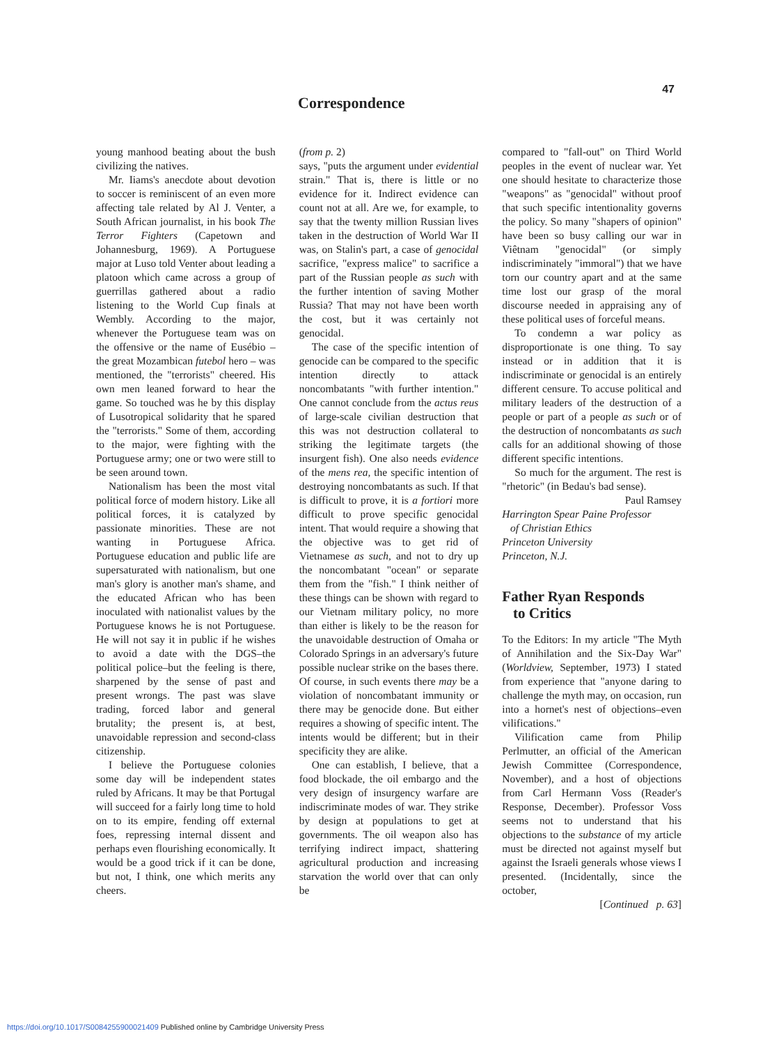Correspondence
47
young manhood beating about the bush civilizing the natives.
Mr. Iiams's anecdote about devotion to soccer is reminiscent of an even more affecting tale related by Al J. Venter, a South African journalist, in his book The Terror Fighters (Capetown and Johannesburg, 1969). A Portuguese major at Luso told Venter about leading a platoon which came across a group of guerrillas gathered about a radio listening to the World Cup finals at Wembly. According to the major, whenever the Portuguese team was on the offensive or the name of Eusébio – the great Mozambican futebol hero – was mentioned, the "terrorists" cheered. His own men leaned forward to hear the game. So touched was he by this display of Lusotropical solidarity that he spared the "terrorists." Some of them, according to the major, were fighting with the Portuguese army; one or two were still to be seen around town.
Nationalism has been the most vital political force of modern history. Like all political forces, it is catalyzed by passionate minorities. These are not wanting in Portuguese Africa. Portuguese education and public life are supersaturated with nationalism, but one man's glory is another man's shame, and the educated African who has been inoculated with nationalist values by the Portuguese knows he is not Portuguese. He will not say it in public if he wishes to avoid a date with the DGS–the political police–but the feeling is there, sharpened by the sense of past and present wrongs. The past was slave trading, forced labor and general brutality; the present is, at best, unavoidable repression and second-class citizenship.
I believe the Portuguese colonies some day will be independent states ruled by Africans. It may be that Portugal will succeed for a fairly long time to hold on to its empire, fending off external foes, repressing internal dissent and perhaps even flourishing economically. It would be a good trick if it can be done, but not, I think, one which merits any cheers.
(from p. 2)
says, "puts the argument under evidential strain." That is, there is little or no evidence for it. Indirect evidence can count not at all. Are we, for example, to say that the twenty million Russian lives taken in the destruction of World War II was, on Stalin's part, a case of genocidal sacrifice, "express malice" to sacrifice a part of the Russian people as such with the further intention of saving Mother Russia? That may not have been worth the cost, but it was certainly not genocidal.
The case of the specific intention of genocide can be compared to the specific intention directly to attack noncombatants "with further intention." One cannot conclude from the actus reus of large-scale civilian destruction that this was not destruction collateral to striking the legitimate targets (the insurgent fish). One also needs evidence of the mens rea, the specific intention of destroying noncombatants as such. If that is difficult to prove, it is a fortiori more difficult to prove specific genocidal intent. That would require a showing that the objective was to get rid of Vietnamese as such, and not to dry up the noncombatant "ocean" or separate them from the "fish." I think neither of these things can be shown with regard to our Vietnam military policy, no more than either is likely to be the reason for the unavoidable destruction of Omaha or Colorado Springs in an adversary's future possible nuclear strike on the bases there. Of course, in such events there may be a violation of noncombatant immunity or there may be genocide done. But either requires a showing of specific intent. The intents would be different; but in their specificity they are alike.
One can establish, I believe, that a food blockade, the oil embargo and the very design of insurgency warfare are indiscriminate modes of war. They strike by design at populations to get at governments. The oil weapon also has terrifying indirect impact, shattering agricultural production and increasing starvation the world over that can only be
compared to "fall-out" on Third World peoples in the event of nuclear war. Yet one should hesitate to characterize those "weapons" as "genocidal" without proof that such specific intentionality governs the policy. So many "shapers of opinion" have been so busy calling our war in Viêtnam "genocidal" (or simply indiscriminately "immoral") that we have torn our country apart and at the same time lost our grasp of the moral discourse needed in appraising any of these political uses of forceful means.
To condemn a war policy as disproportionate is one thing. To say instead or in addition that it is indiscriminate or genocidal is an entirely different censure. To accuse political and military leaders of the destruction of a people or part of a people as such or of the destruction of noncombatants as such calls for an additional showing of those different specific intentions.
So much for the argument. The rest is "rhetoric" (in Bedau's bad sense).
Paul Ramsey
Harrington Spear Paine Professor
of Christian Ethics
Princeton University
Princeton, N.J.
Father Ryan Responds
to Critics
To the Editors: In my article "The Myth of Annihilation and the Six-Day War" (Worldview, September, 1973) I stated from experience that "anyone daring to challenge the myth may, on occasion, run into a hornet's nest of objections–even vilifications."
Vilification came from Philip Perlmutter, an official of the American Jewish Committee (Correspondence, November), and a host of objections from Carl Hermann Voss (Reader's Response, December). Professor Voss seems not to understand that his objections to the substance of my article must be directed not against myself but against the Israeli generals whose views I presented. (Incidentally, since the october,
[Continued p. 63]
https://doi.org/10.1017/S0084255900021409 Published online by Cambridge University Press